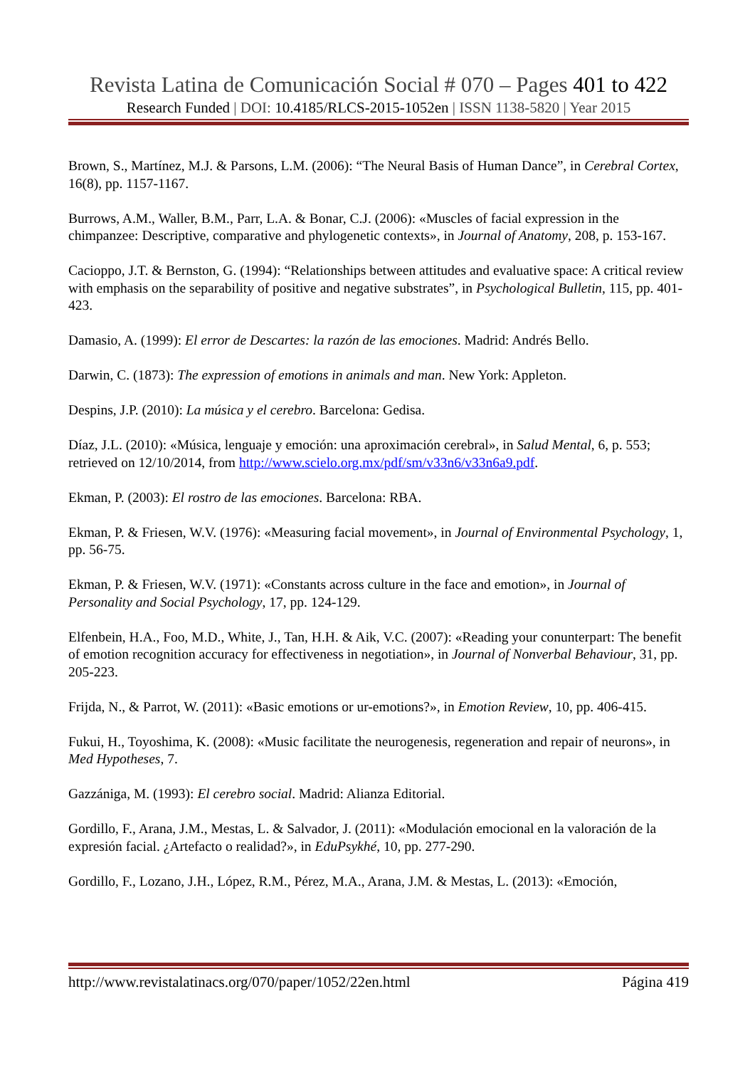Revista Latina de Comunicación Social # 070 – Pages 401 to 422
Research Funded | DOI: 10.4185/RLCS-2015-1052en | ISSN 1138-5820 | Year 2015
Brown, S., Martínez, M.J. & Parsons, L.M. (2006): “The Neural Basis of Human Dance”, in Cerebral Cortex, 16(8), pp. 1157-1167.
Burrows, A.M., Waller, B.M., Parr, L.A. & Bonar, C.J. (2006): «Muscles of facial expression in the chimpanzee: Descriptive, comparative and phylogenetic contexts», in Journal of Anatomy, 208, p. 153-167.
Cacioppo, J.T. & Bernston, G. (1994): “Relationships between attitudes and evaluative space: A critical review with emphasis on the separability of positive and negative substrates”, in Psychological Bulletin, 115, pp. 401-423.
Damasio, A. (1999): El error de Descartes: la razón de las emociones. Madrid: Andrés Bello.
Darwin, C. (1873): The expression of emotions in animals and man. New York: Appleton.
Despins, J.P. (2010): La música y el cerebro. Barcelona: Gedisa.
Díaz, J.L. (2010): «Música, lenguaje y emoción: una aproximación cerebral», in Salud Mental, 6, p. 553; retrieved on 12/10/2014, from http://www.scielo.org.mx/pdf/sm/v33n6/v33n6a9.pdf.
Ekman, P. (2003): El rostro de las emociones. Barcelona: RBA.
Ekman, P. & Friesen, W.V. (1976): «Measuring facial movement», in Journal of Environmental Psychology, 1, pp. 56-75.
Ekman, P. & Friesen, W.V. (1971): «Constants across culture in the face and emotion», in Journal of Personality and Social Psychology, 17, pp. 124-129.
Elfenbein, H.A., Foo, M.D., White, J., Tan, H.H. & Aik, V.C. (2007): «Reading your conunterpart: The benefit of emotion recognition accuracy for effectiveness in negotiation», in Journal of Nonverbal Behaviour, 31, pp. 205-223.
Frijda, N., & Parrot, W. (2011): «Basic emotions or ur-emotions?», in Emotion Review, 10, pp. 406-415.
Fukui, H., Toyoshima, K. (2008): «Music facilitate the neurogenesis, regeneration and repair of neurons», in Med Hypotheses, 7.
Gazzániga, M. (1993): El cerebro social. Madrid: Alianza Editorial.
Gordillo, F., Arana, J.M., Mestas, L. & Salvador, J. (2011): «Modulación emocional en la valoración de la expresión facial. ¿Artefacto o realidad?», in EduPsykhé, 10, pp. 277-290.
Gordillo, F., Lozano, J.H., López, R.M., Pérez, M.A., Arana, J.M. & Mestas, L. (2013): «Emoción,
http://www.revistalatinacs.org/070/paper/1052/22en.html Página 419